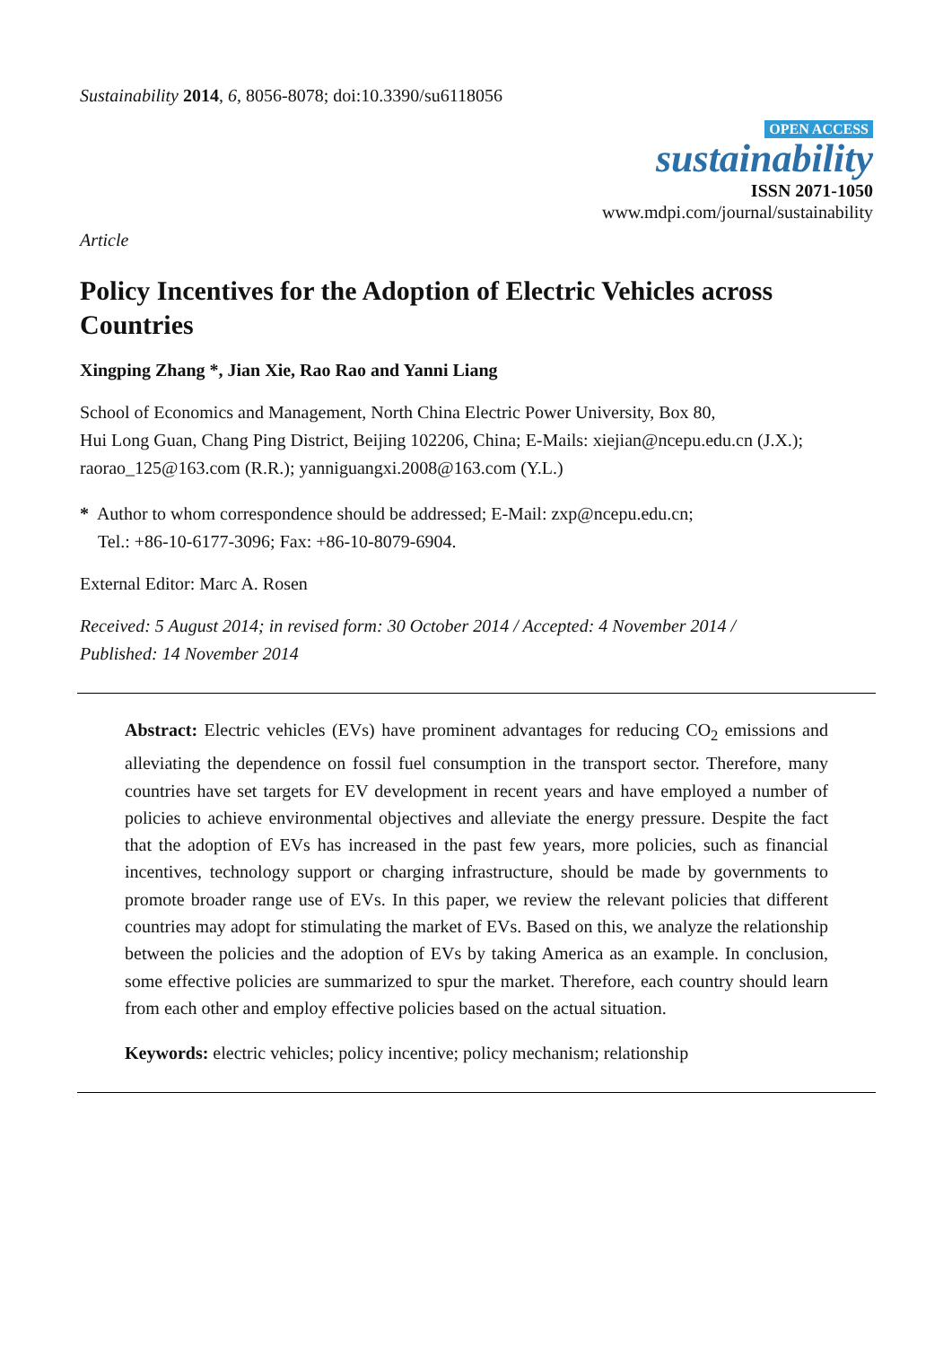Sustainability 2014, 6, 8056-8078; doi:10.3390/su6118056
OPEN ACCESS
sustainability
ISSN 2071-1050
www.mdpi.com/journal/sustainability
Article
Policy Incentives for the Adoption of Electric Vehicles across Countries
Xingping Zhang *, Jian Xie, Rao Rao and Yanni Liang
School of Economics and Management, North China Electric Power University, Box 80,
Hui Long Guan, Chang Ping District, Beijing 102206, China; E-Mails: xiejian@ncepu.edu.cn (J.X.);
raorao_125@163.com (R.R.); yanniguangxi.2008@163.com (Y.L.)
* Author to whom correspondence should be addressed; E-Mail: zxp@ncepu.edu.cn;
Tel.: +86-10-6177-3096; Fax: +86-10-8079-6904.
External Editor: Marc A. Rosen
Received: 5 August 2014; in revised form: 30 October 2014 / Accepted: 4 November 2014 /
Published: 14 November 2014
Abstract: Electric vehicles (EVs) have prominent advantages for reducing CO<sub>2</sub> emissions and alleviating the dependence on fossil fuel consumption in the transport sector. Therefore, many countries have set targets for EV development in recent years and have employed a number of policies to achieve environmental objectives and alleviate the energy pressure. Despite the fact that the adoption of EVs has increased in the past few years, more policies, such as financial incentives, technology support or charging infrastructure, should be made by governments to promote broader range use of EVs. In this paper, we review the relevant policies that different countries may adopt for stimulating the market of EVs. Based on this, we analyze the relationship between the policies and the adoption of EVs by taking America as an example. In conclusion, some effective policies are summarized to spur the market. Therefore, each country should learn from each other and employ effective policies based on the actual situation.
Keywords: electric vehicles; policy incentive; policy mechanism; relationship